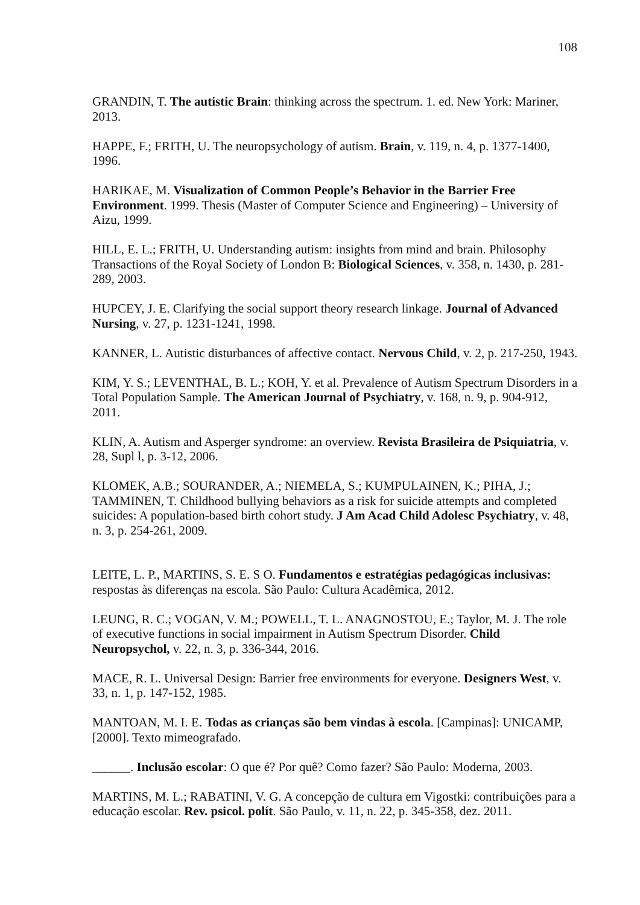108
GRANDIN, T. The autistic Brain: thinking across the spectrum. 1. ed. New York: Mariner, 2013.
HAPPE, F.; FRITH, U. The neuropsychology of autism. Brain, v. 119, n. 4, p. 1377-1400, 1996.
HARIKAE, M. Visualization of Common People’s Behavior in the Barrier Free Environment. 1999. Thesis (Master of Computer Science and Engineering) – University of Aizu, 1999.
HILL, E. L.; FRITH, U. Understanding autism: insights from mind and brain. Philosophy Transactions of the Royal Society of London B: Biological Sciences, v. 358, n. 1430, p. 281-289, 2003.
HUPCEY, J. E. Clarifying the social support theory research linkage. Journal of Advanced Nursing, v. 27, p. 1231-1241, 1998.
KANNER, L. Autistic disturbances of affective contact. Nervous Child, v. 2, p. 217-250, 1943.
KIM, Y. S.; LEVENTHAL, B. L.; KOH, Y. et al. Prevalence of Autism Spectrum Disorders in a Total Population Sample. The American Journal of Psychiatry, v. 168, n. 9, p. 904-912, 2011.
KLIN, A. Autism and Asperger syndrome: an overview. Revista Brasileira de Psiquiatria, v. 28, Supl l, p. 3-12, 2006.
KLOMEK, A.B.; SOURANDER, A.; NIEMELA, S.; KUMPULAINEN, K.; PIHA, J.; TAMMINEN, T. Childhood bullying behaviors as a risk for suicide attempts and completed suicides: A population-based birth cohort study. J Am Acad Child Adolesc Psychiatry, v. 48, n. 3, p. 254-261, 2009.
LEITE, L. P., MARTINS, S. E. S O. Fundamentos e estratégias pedagógicas inclusivas: respostas às diferenças na escola. São Paulo: Cultura Acadêmica, 2012.
LEUNG, R. C.; VOGAN, V. M.; POWELL, T. L. ANAGNOSTOU, E.; Taylor, M. J. The role of executive functions in social impairment in Autism Spectrum Disorder. Child Neuropsychol, v. 22, n. 3, p. 336-344, 2016.
MACE, R. L. Universal Design: Barrier free environments for everyone. Designers West, v. 33, n. 1, p. 147-152, 1985.
MANTOAN, M. I. E. Todas as crianças são bem vindas à escola. [Campinas]: UNICAMP, [2000]. Texto mimeografado.
______. Inclusão escolar: O que é? Por quê? Como fazer? São Paulo: Moderna, 2003.
MARTINS, M. L.; RABATINI, V. G. A concepção de cultura em Vigostki: contribuições para a educação escolar. Rev. psicol. polít. São Paulo, v. 11, n. 22, p. 345-358, dez. 2011.